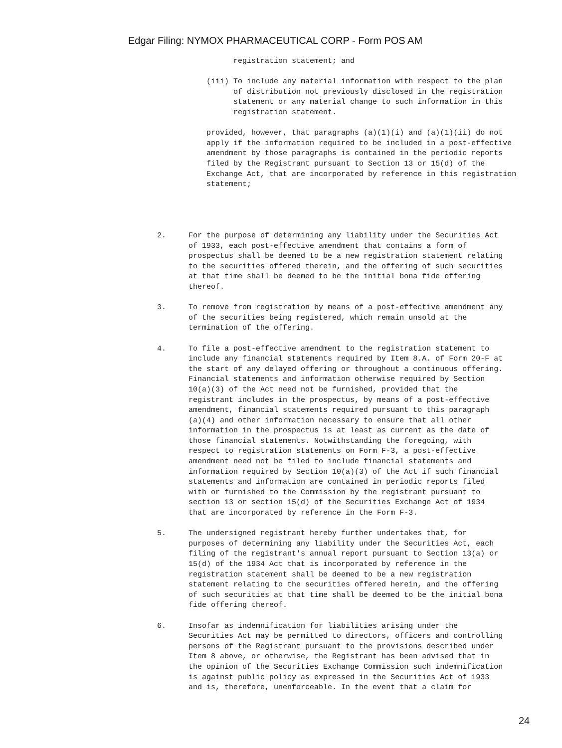Edgar Filing: NYMOX PHARMACEUTICAL CORP - Form POS AM
                                                    registration statement; and

                                              (iii) To include any material information with respect to the plan
                                                    of distribution not previously disclosed in the registration
                                                    statement or any material change to such information in this
                                                    registration statement.

                                              provided, however, that paragraphs (a)(1)(i) and (a)(1)(ii) do not
                                              apply if the information required to be included in a post-effective
                                              amendment by those paragraphs is contained in the periodic reports
                                              filed by the Registrant pursuant to Section 13 or 15(d) of the
                                              Exchange Act, that are incorporated by reference in this registration
                                              statement;
                                   2.     For the purpose of determining any liability under the Securities Act
                                          of 1933, each post-effective amendment that contains a form of
                                          prospectus shall be deemed to be a new registration statement relating
                                          to the securities offered therein, and the offering of such securities
                                          at that time shall be deemed to be the initial bona fide offering
                                          thereof.

                                   3.     To remove from registration by means of a post-effective amendment any
                                          of the securities being registered, which remain unsold at the
                                          termination of the offering.

                                   4.     To file a post-effective amendment to the registration statement to
                                          include any financial statements required by Item 8.A. of Form 20-F at
                                          the start of any delayed offering or throughout a continuous offering.
                                          Financial statements and information otherwise required by Section
                                          10(a)(3) of the Act need not be furnished, provided that the
                                          registrant includes in the prospectus, by means of a post-effective
                                          amendment, financial statements required pursuant to this paragraph
                                          (a)(4) and other information necessary to ensure that all other
                                          information in the prospectus is at least as current as the date of
                                          those financial statements. Notwithstanding the foregoing, with
                                          respect to registration statements on Form F-3, a post-effective
                                          amendment need not be filed to include financial statements and
                                          information required by Section 10(a)(3) of the Act if such financial
                                          statements and information are contained in periodic reports filed
                                          with or furnished to the Commission by the registrant pursuant to
                                          section 13 or section 15(d) of the Securities Exchange Act of 1934
                                          that are incorporated by reference in the Form F-3.

                                   5.     The undersigned registrant hereby further undertakes that, for
                                          purposes of determining any liability under the Securities Act, each
                                          filing of the registrant's annual report pursuant to Section 13(a) or
                                          15(d) of the 1934 Act that is incorporated by reference in the
                                          registration statement shall be deemed to be a new registration
                                          statement relating to the securities offered herein, and the offering
                                          of such securities at that time shall be deemed to be the initial bona
                                          fide offering thereof.

                                   6.     Insofar as indemnification for liabilities arising under the
                                          Securities Act may be permitted to directors, officers and controlling
                                          persons of the Registrant pursuant to the provisions described under
                                          Item 8 above, or otherwise, the Registrant has been advised that in
                                          the opinion of the Securities Exchange Commission such indemnification
                                          is against public policy as expressed in the Securities Act of 1933
                                          and is, therefore, unenforceable. In the event that a claim for
24